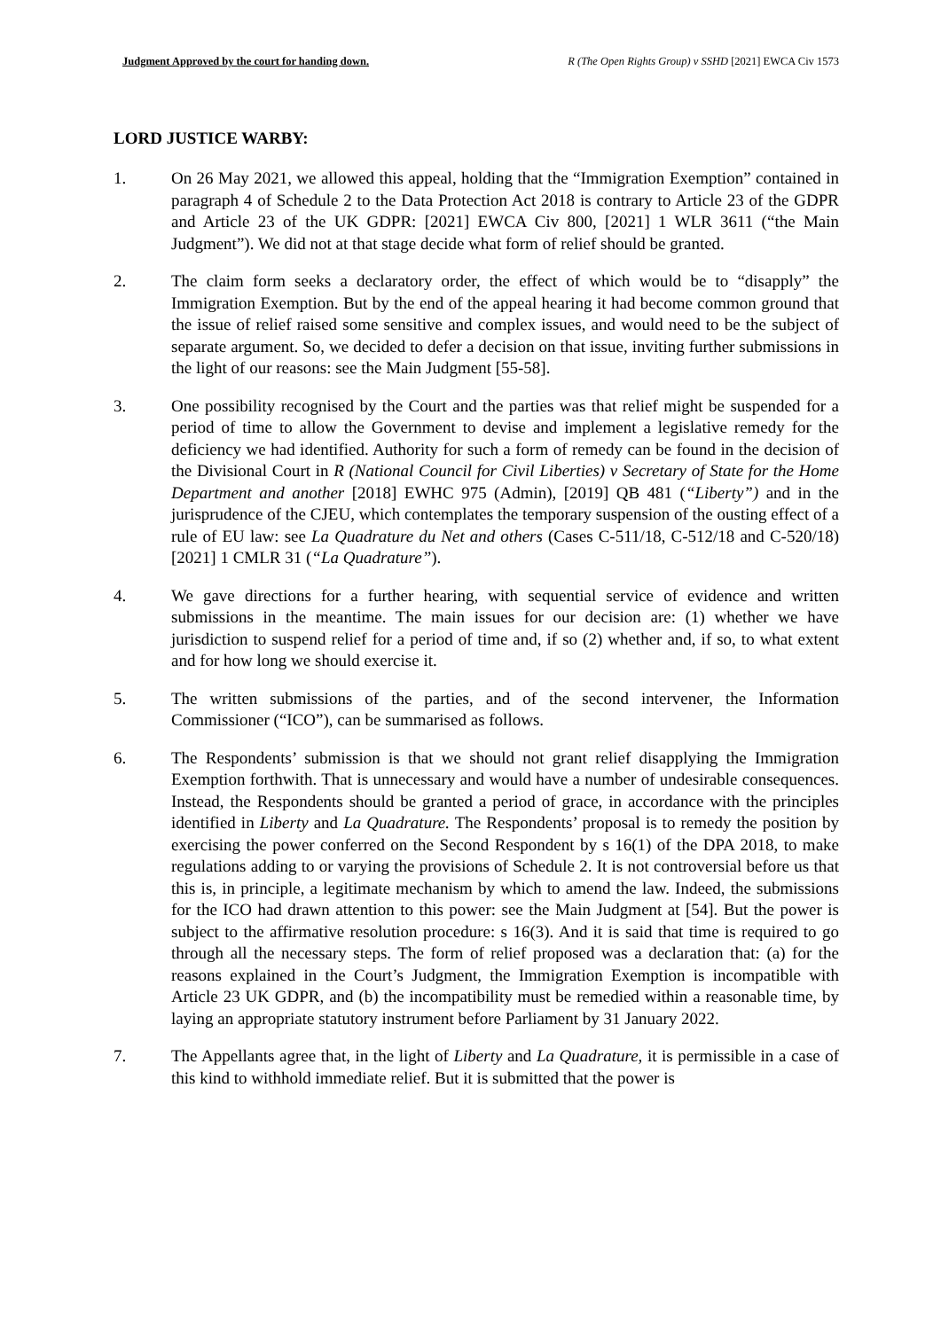Judgment Approved by the court for handing down. R (The Open Rights Group) v SSHD [2021] EWCA Civ 1573
LORD JUSTICE WARBY:
1. On 26 May 2021, we allowed this appeal, holding that the “Immigration Exemption” contained in paragraph 4 of Schedule 2 to the Data Protection Act 2018 is contrary to Article 23 of the GDPR and Article 23 of the UK GDPR: [2021] EWCA Civ 800, [2021] 1 WLR 3611 (“the Main Judgment”). We did not at that stage decide what form of relief should be granted.
2. The claim form seeks a declaratory order, the effect of which would be to “disapply” the Immigration Exemption. But by the end of the appeal hearing it had become common ground that the issue of relief raised some sensitive and complex issues, and would need to be the subject of separate argument. So, we decided to defer a decision on that issue, inviting further submissions in the light of our reasons: see the Main Judgment [55-58].
3. One possibility recognised by the Court and the parties was that relief might be suspended for a period of time to allow the Government to devise and implement a legislative remedy for the deficiency we had identified. Authority for such a form of remedy can be found in the decision of the Divisional Court in R (National Council for Civil Liberties) v Secretary of State for the Home Department and another [2018] EWHC 975 (Admin), [2019] QB 481 (“Liberty”) and in the jurisprudence of the CJEU, which contemplates the temporary suspension of the ousting effect of a rule of EU law: see La Quadrature du Net and others (Cases C-511/18, C-512/18 and C-520/18) [2021] 1 CMLR 31 (“La Quadrature”).
4. We gave directions for a further hearing, with sequential service of evidence and written submissions in the meantime. The main issues for our decision are: (1) whether we have jurisdiction to suspend relief for a period of time and, if so (2) whether and, if so, to what extent and for how long we should exercise it.
5. The written submissions of the parties, and of the second intervener, the Information Commissioner (“ICO”), can be summarised as follows.
6. The Respondents’ submission is that we should not grant relief disapplying the Immigration Exemption forthwith. That is unnecessary and would have a number of undesirable consequences. Instead, the Respondents should be granted a period of grace, in accordance with the principles identified in Liberty and La Quadrature. The Respondents’ proposal is to remedy the position by exercising the power conferred on the Second Respondent by s 16(1) of the DPA 2018, to make regulations adding to or varying the provisions of Schedule 2. It is not controversial before us that this is, in principle, a legitimate mechanism by which to amend the law. Indeed, the submissions for the ICO had drawn attention to this power: see the Main Judgment at [54]. But the power is subject to the affirmative resolution procedure: s 16(3). And it is said that time is required to go through all the necessary steps. The form of relief proposed was a declaration that: (a) for the reasons explained in the Court’s Judgment, the Immigration Exemption is incompatible with Article 23 UK GDPR, and (b) the incompatibility must be remedied within a reasonable time, by laying an appropriate statutory instrument before Parliament by 31 January 2022.
7. The Appellants agree that, in the light of Liberty and La Quadrature, it is permissible in a case of this kind to withhold immediate relief. But it is submitted that the power is